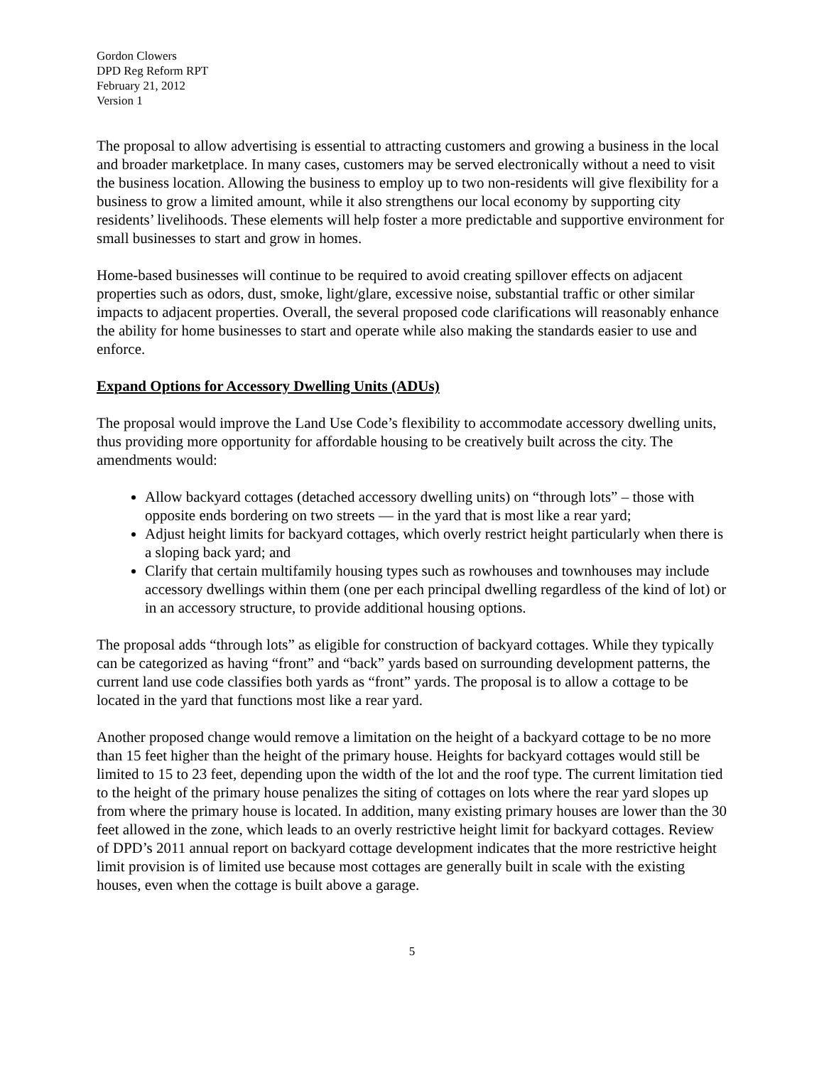Gordon Clowers
DPD Reg Reform RPT
February 21, 2012
Version 1
The proposal to allow advertising is essential to attracting customers and growing a business in the local and broader marketplace. In many cases, customers may be served electronically without a need to visit the business location. Allowing the business to employ up to two non-residents will give flexibility for a business to grow a limited amount, while it also strengthens our local economy by supporting city residents’ livelihoods. These elements will help foster a more predictable and supportive environment for small businesses to start and grow in homes.
Home-based businesses will continue to be required to avoid creating spillover effects on adjacent properties such as odors, dust, smoke, light/glare, excessive noise, substantial traffic or other similar impacts to adjacent properties. Overall, the several proposed code clarifications will reasonably enhance the ability for home businesses to start and operate while also making the standards easier to use and enforce.
Expand Options for Accessory Dwelling Units (ADUs)
The proposal would improve the Land Use Code’s flexibility to accommodate accessory dwelling units, thus providing more opportunity for affordable housing to be creatively built across the city. The amendments would:
Allow backyard cottages (detached accessory dwelling units) on “through lots” – those with opposite ends bordering on two streets — in the yard that is most like a rear yard;
Adjust height limits for backyard cottages, which overly restrict height particularly when there is a sloping back yard; and
Clarify that certain multifamily housing types such as rowhouses and townhouses may include accessory dwellings within them (one per each principal dwelling regardless of the kind of lot) or in an accessory structure, to provide additional housing options.
The proposal adds “through lots” as eligible for construction of backyard cottages. While they typically can be categorized as having “front” and “back” yards based on surrounding development patterns, the current land use code classifies both yards as “front” yards. The proposal is to allow a cottage to be located in the yard that functions most like a rear yard.
Another proposed change would remove a limitation on the height of a backyard cottage to be no more than 15 feet higher than the height of the primary house. Heights for backyard cottages would still be limited to 15 to 23 feet, depending upon the width of the lot and the roof type. The current limitation tied to the height of the primary house penalizes the siting of cottages on lots where the rear yard slopes up from where the primary house is located. In addition, many existing primary houses are lower than the 30 feet allowed in the zone, which leads to an overly restrictive height limit for backyard cottages. Review of DPD’s 2011 annual report on backyard cottage development indicates that the more restrictive height limit provision is of limited use because most cottages are generally built in scale with the existing houses, even when the cottage is built above a garage.
5